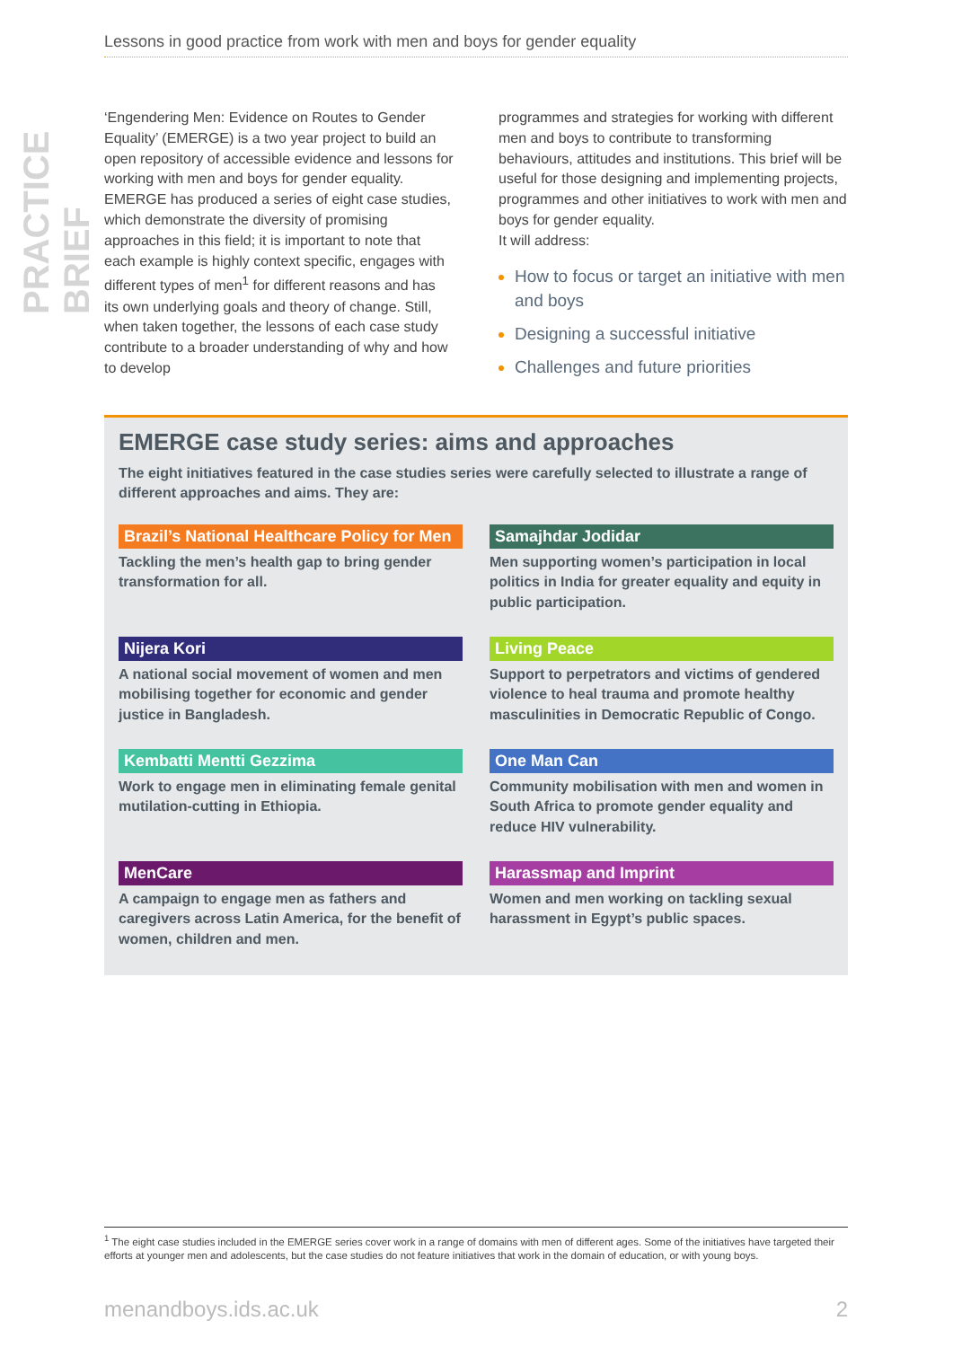PRACTICE BRIEF
Lessons in good practice from work with men and boys for gender equality
‘Engendering Men: Evidence on Routes to Gender Equality’ (EMERGE) is a two year project to build an open repository of accessible evidence and lessons for working with men and boys for gender equality. EMERGE has produced a series of eight case studies, which demonstrate the diversity of promising approaches in this field; it is important to note that each example is highly context specific, engages with different types of men<sup>1</sup> for different reasons and has its own underlying goals and theory of change. Still, when taken together, the lessons of each case study contribute to a broader understanding of why and how to develop
programmes and strategies for working with different men and boys to contribute to transforming behaviours, attitudes and institutions. This brief will be useful for those designing and implementing projects, programmes and other initiatives to work with men and boys for gender equality.
It will address:
How to focus or target an initiative with men and boys
Designing a successful initiative
Challenges and future priorities
EMERGE case study series: aims and approaches
The eight initiatives featured in the case studies series were carefully selected to illustrate a range of different approaches and aims. They are:
Brazil’s National Healthcare Policy for Men
Tackling the men’s health gap to bring gender transformation for all.
Samajhdar Jodidar
Men supporting women’s participation in local politics in India for greater equality and equity in public participation.
Nijera Kori
A national social movement of women and men mobilising together for economic and gender justice in Bangladesh.
Living Peace
Support to perpetrators and victims of gendered violence to heal trauma and promote healthy masculinities in Democratic Republic of Congo.
Kembatti Mentti Gezzima
Work to engage men in eliminating female genital mutilation-cutting in Ethiopia.
One Man Can
Community mobilisation with men and women in South Africa to promote gender equality and reduce HIV vulnerability.
MenCare
A campaign to engage men as fathers and caregivers across Latin America, for the benefit of women, children and men.
Harassmap and Imprint
Women and men working on tackling sexual harassment in Egypt’s public spaces.
<sup>1</sup> The eight case studies included in the EMERGE series cover work in a range of domains with men of different ages. Some of the initiatives have targeted their efforts at younger men and adolescents, but the case studies do not feature initiatives that work in the domain of education, or with young boys.
menandboys.ids.ac.uk 2